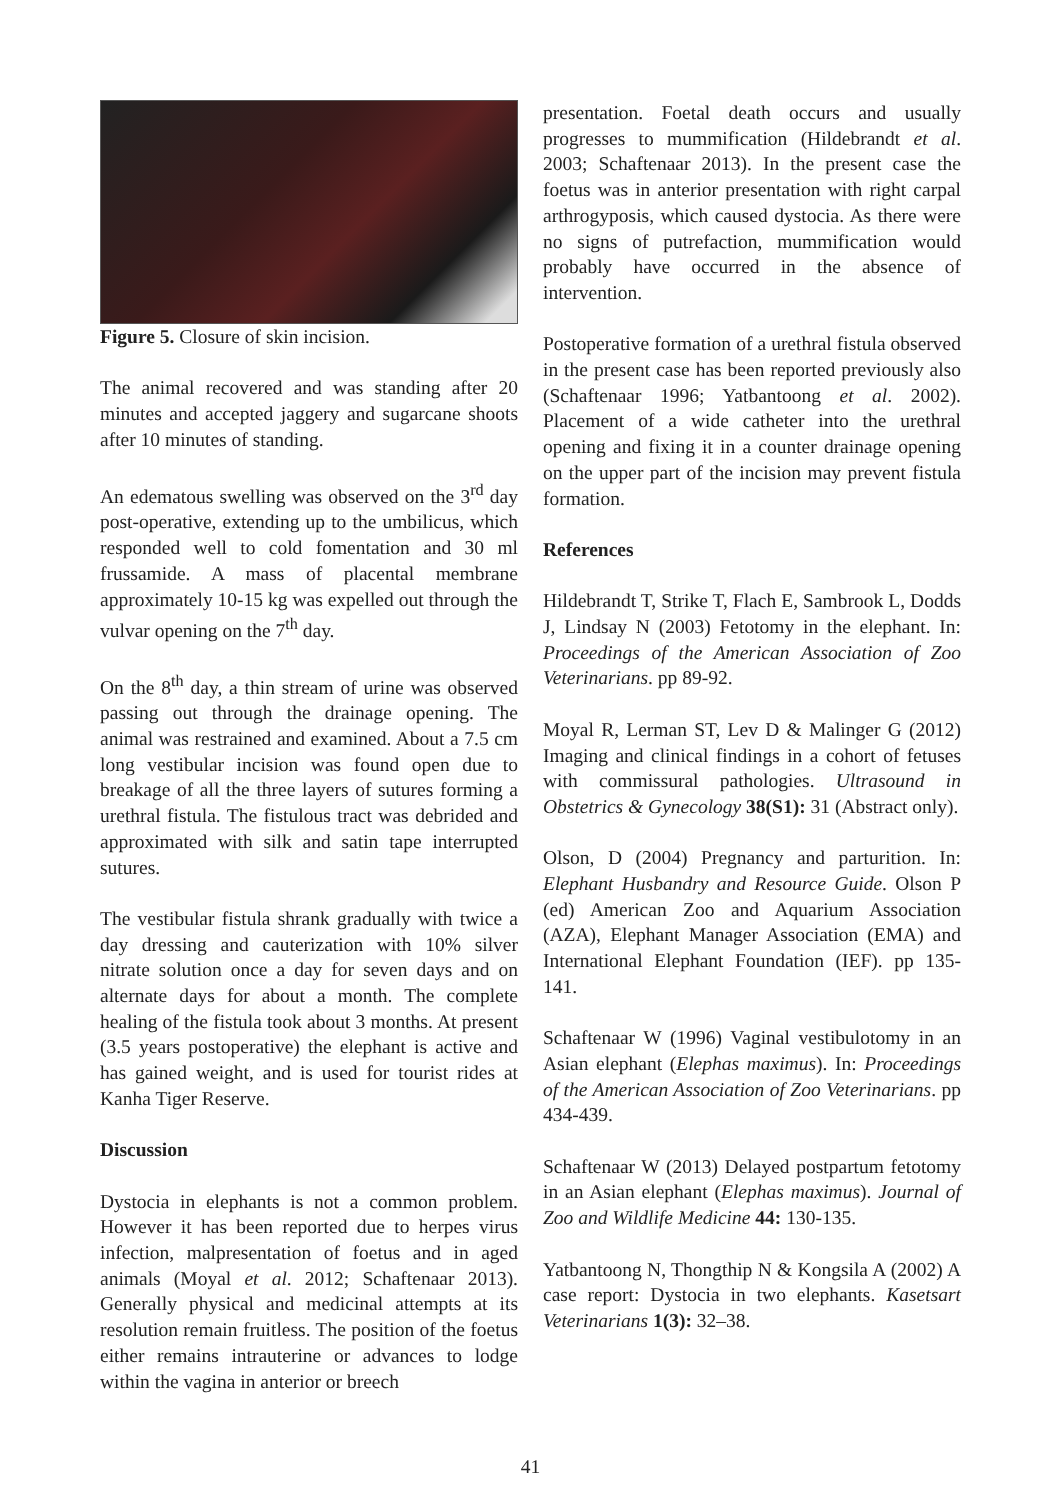Figure 5. Closure of skin incision.
The animal recovered and was standing after 20 minutes and accepted jaggery and sugarcane shoots after 10 minutes of standing.
An edematous swelling was observed on the 3<sup>rd</sup> day post-operative, extending up to the umbilicus, which responded well to cold fomentation and 30 ml frussamide. A mass of placental membrane approximately 10-15 kg was expelled out through the vulvar opening on the 7<sup>th</sup> day.
On the 8<sup>th</sup> day, a thin stream of urine was observed passing out through the drainage opening. The animal was restrained and examined. About a 7.5 cm long vestibular incision was found open due to breakage of all the three layers of sutures forming a urethral fistula. The fistulous tract was debrided and approximated with silk and satin tape interrupted sutures.
The vestibular fistula shrank gradually with twice a day dressing and cauterization with 10% silver nitrate solution once a day for seven days and on alternate days for about a month. The complete healing of the fistula took about 3 months. At present (3.5 years postoperative) the elephant is active and has gained weight, and is used for tourist rides at Kanha Tiger Reserve.
Discussion
Dystocia in elephants is not a common problem. However it has been reported due to herpes virus infection, malpresentation of foetus and in aged animals (Moyal et al. 2012; Schaftenaar 2013). Generally physical and medicinal attempts at its resolution remain fruitless. The position of the foetus either remains intrauterine or advances to lodge within the vagina in anterior or breech
presentation. Foetal death occurs and usually progresses to mummification (Hildebrandt et al. 2003; Schaftenaar 2013). In the present case the foetus was in anterior presentation with right carpal arthrogyposis, which caused dystocia. As there were no signs of putrefaction, mummification would probably have occurred in the absence of intervention.
Postoperative formation of a urethral fistula observed in the present case has been reported previously also (Schaftenaar 1996; Yatbantoong et al. 2002). Placement of a wide catheter into the urethral opening and fixing it in a counter drainage opening on the upper part of the incision may prevent fistula formation.
References
Hildebrandt T, Strike T, Flach E, Sambrook L, Dodds J, Lindsay N (2003) Fetotomy in the elephant. In: Proceedings of the American Association of Zoo Veterinarians. pp 89-92.
Moyal R, Lerman ST, Lev D & Malinger G (2012) Imaging and clinical findings in a cohort of fetuses with commissural pathologies. Ultrasound in Obstetrics & Gynecology 38(S1): 31 (Abstract only).
Olson, D (2004) Pregnancy and parturition. In: Elephant Husbandry and Resource Guide. Olson P (ed) American Zoo and Aquarium Association (AZA), Elephant Manager Association (EMA) and International Elephant Foundation (IEF). pp 135-141.
Schaftenaar W (1996) Vaginal vestibulotomy in an Asian elephant (Elephas maximus). In: Proceedings of the American Association of Zoo Veterinarians. pp 434-439.
Schaftenaar W (2013) Delayed postpartum fetotomy in an Asian elephant (Elephas maximus). Journal of Zoo and Wildlife Medicine 44: 130-135.
Yatbantoong N, Thongthip N & Kongsila A (2002) A case report: Dystocia in two elephants. Kasetsart Veterinarians 1(3): 32–38.
41